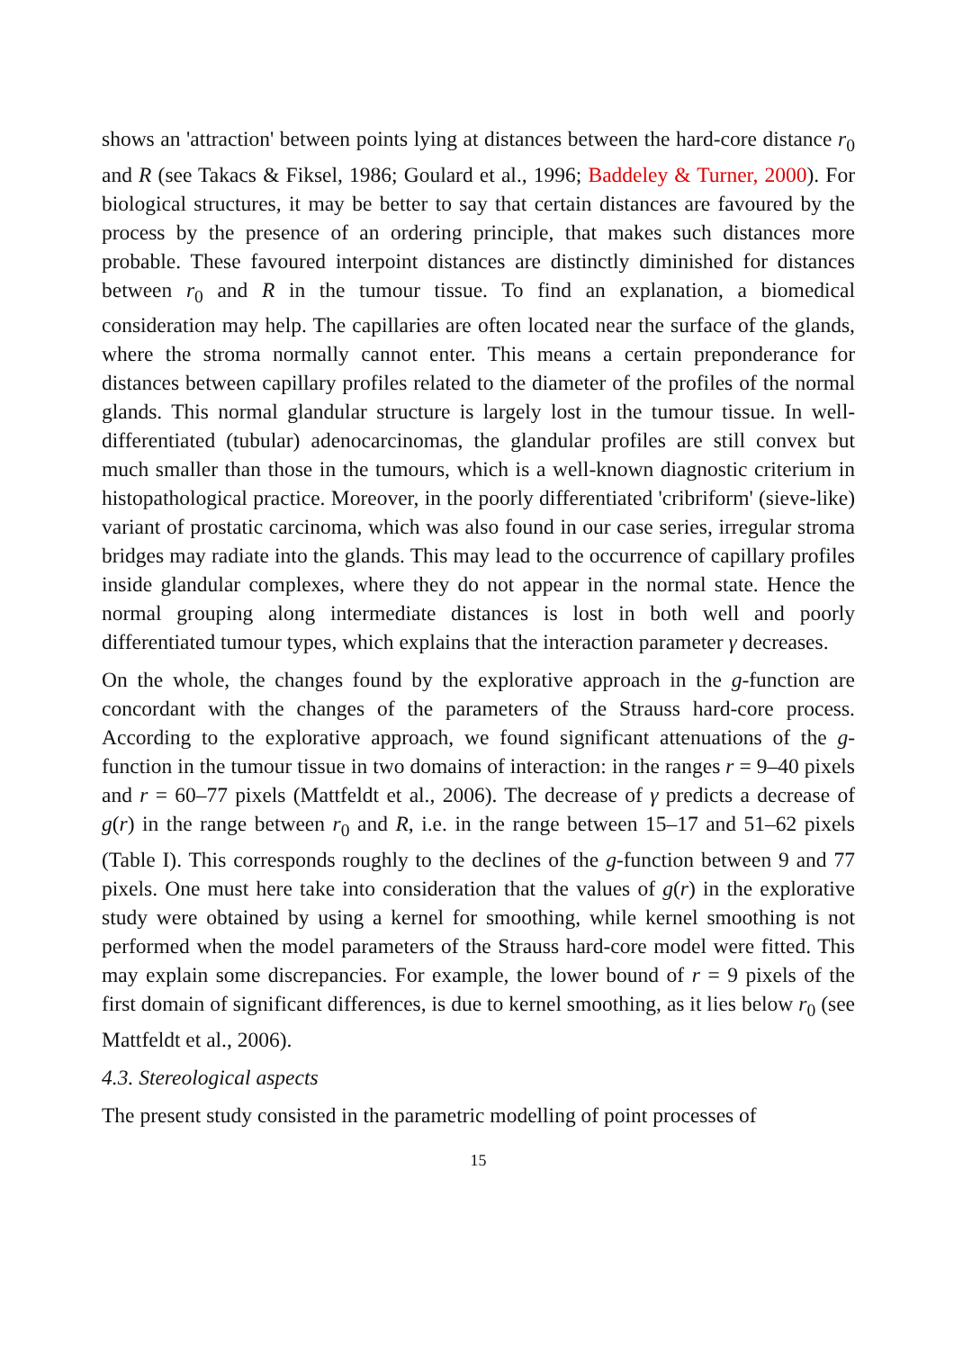shows an 'attraction' between points lying at distances between the hard-core distance r<sub>0</sub> and R (see Takacs & Fiksel, 1986; Goulard et al., 1996; Baddeley & Turner, 2000). For biological structures, it may be better to say that certain distances are favoured by the process by the presence of an ordering principle, that makes such distances more probable. These favoured interpoint distances are distinctly diminished for distances between r<sub>0</sub> and R in the tumour tissue. To find an explanation, a biomedical consideration may help. The capillaries are often located near the surface of the glands, where the stroma normally cannot enter. This means a certain preponderance for distances between capillary profiles related to the diameter of the profiles of the normal glands. This normal glandular structure is largely lost in the tumour tissue. In well-differentiated (tubular) adenocarcinomas, the glandular profiles are still convex but much smaller than those in the tumours, which is a well-known diagnostic criterium in histopathological practice. Moreover, in the poorly differentiated 'cribriform' (sieve-like) variant of prostatic carcinoma, which was also found in our case series, irregular stroma bridges may radiate into the glands. This may lead to the occurrence of capillary profiles inside glandular complexes, where they do not appear in the normal state. Hence the normal grouping along intermediate distances is lost in both well and poorly differentiated tumour types, which explains that the interaction parameter γ decreases.
On the whole, the changes found by the explorative approach in the g-function are concordant with the changes of the parameters of the Strauss hard-core process. According to the explorative approach, we found significant attenuations of the g-function in the tumour tissue in two domains of interaction: in the ranges r = 9–40 pixels and r = 60–77 pixels (Mattfeldt et al., 2006). The decrease of γ predicts a decrease of g(r) in the range between r<sub>0</sub> and R, i.e. in the range between 15–17 and 51–62 pixels (Table I). This corresponds roughly to the declines of the g-function between 9 and 77 pixels. One must here take into consideration that the values of g(r) in the explorative study were obtained by using a kernel for smoothing, while kernel smoothing is not performed when the model parameters of the Strauss hard-core model were fitted. This may explain some discrepancies. For example, the lower bound of r = 9 pixels of the first domain of significant differences, is due to kernel smoothing, as it lies below r<sub>0</sub> (see Mattfeldt et al., 2006).
4.3. Stereological aspects
The present study consisted in the parametric modelling of point processes of
15